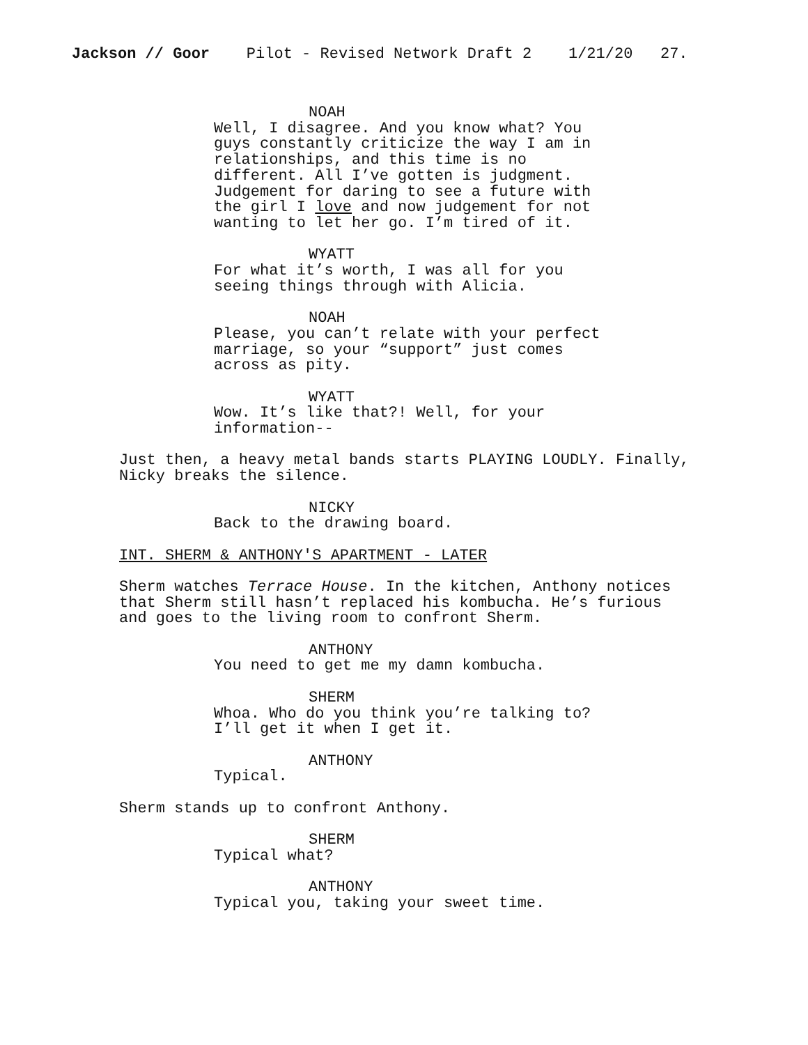Jackson // Goor Pilot - Revised Network Draft 2 1/21/20 27.
NOAH
Well, I disagree. And you know what? You guys constantly criticize the way I am in relationships, and this time is no different. All I’ve gotten is judgment. Judgement for daring to see a future with the girl I love and now judgement for not wanting to let her go. I’m tired of it.
WYATT
For what it’s worth, I was all for you seeing things through with Alicia.
NOAH
Please, you can’t relate with your perfect marriage, so your “support” just comes across as pity.
WYATT
Wow. It’s like that?! Well, for your information--
Just then, a heavy metal bands starts PLAYING LOUDLY. Finally, Nicky breaks the silence.
NICKY
Back to the drawing board.
INT. SHERM & ANTHONY'S APARTMENT - LATER
Sherm watches Terrace House. In the kitchen, Anthony notices that Sherm still hasn’t replaced his kombucha. He’s furious and goes to the living room to confront Sherm.
ANTHONY
You need to get me my damn kombucha.
SHERM
Whoa. Who do you think you’re talking to? I’ll get it when I get it.
ANTHONY
Typical.
Sherm stands up to confront Anthony.
SHERM
Typical what?
ANTHONY
Typical you, taking your sweet time.